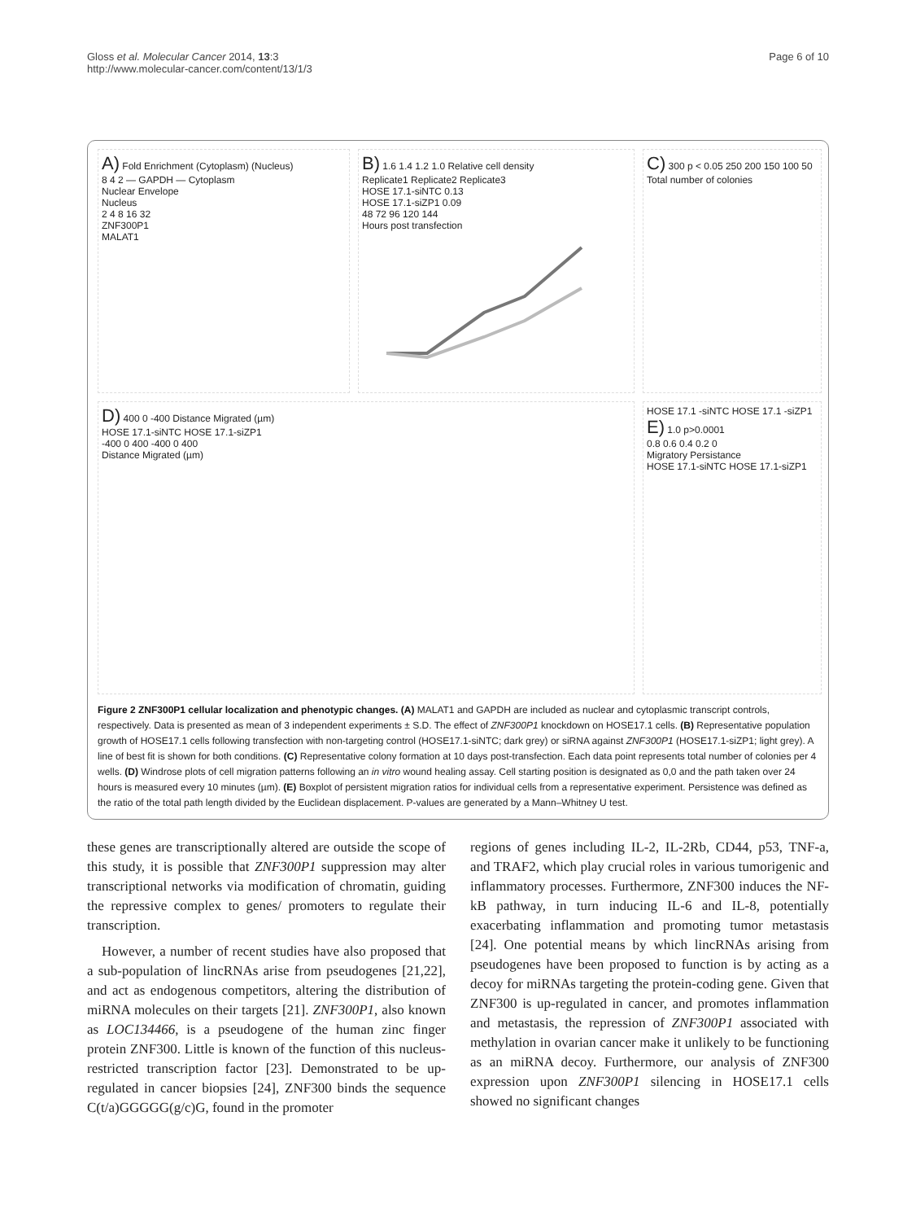Gloss et al. Molecular Cancer 2014, 13:3
http://www.molecular-cancer.com/content/13/1/3
Page 6 of 10
A) Fold Enrichment (Cytoplasm) (Nucleus)
8 4 2 — GAPDH — Cytoplasm
Nuclear Envelope
Nucleus
2 4 8 16 32
ZNF300P1
MALAT1
B) 1.6 1.4 1.2 1.0 Relative cell density
Replicate1 Replicate2 Replicate3
HOSE 17.1-siNTC 0.13
HOSE 17.1-siZP1 0.09
48 72 96 120 144
Hours post transfection
C) 300 p < 0.05 250 200 150 100 50
Total number of colonies
D) 400 0 -400 Distance Migrated (µm)
HOSE 17.1-siNTC HOSE 17.1-siZP1
-400 0 400 -400 0 400
Distance Migrated (µm)
HOSE 17.1 -siNTC HOSE 17.1 -siZP1
E) 1.0 p>0.0001
0.8 0.6 0.4 0.2 0
Migratory Persistance
HOSE 17.1-siNTC HOSE 17.1-siZP1
Figure 2 ZNF300P1 cellular localization and phenotypic changes. (A) MALAT1 and GAPDH are included as nuclear and cytoplasmic transcript controls, respectively. Data is presented as mean of 3 independent experiments ± S.D. The effect of ZNF300P1 knockdown on HOSE17.1 cells. (B) Representative population growth of HOSE17.1 cells following transfection with non-targeting control (HOSE17.1-siNTC; dark grey) or siRNA against ZNF300P1 (HOSE17.1-siZP1; light grey). A line of best fit is shown for both conditions. (C) Representative colony formation at 10 days post-transfection. Each data point represents total number of colonies per 4 wells. (D) Windrose plots of cell migration patterns following an in vitro wound healing assay. Cell starting position is designated as 0,0 and the path taken over 24 hours is measured every 10 minutes (µm). (E) Boxplot of persistent migration ratios for individual cells from a representative experiment. Persistence was defined as the ratio of the total path length divided by the Euclidean displacement. P-values are generated by a Mann–Whitney U test.
these genes are transcriptionally altered are outside the scope of this study, it is possible that ZNF300P1 suppression may alter transcriptional networks via modification of chromatin, guiding the repressive complex to genes/ promoters to regulate their transcription.
However, a number of recent studies have also proposed that a sub-population of lincRNAs arise from pseudogenes [21,22], and act as endogenous competitors, altering the distribution of miRNA molecules on their targets [21]. ZNF300P1, also known as LOC134466, is a pseudogene of the human zinc finger protein ZNF300. Little is known of the function of this nucleus-restricted transcription factor [23]. Demonstrated to be up-regulated in cancer biopsies [24], ZNF300 binds the sequence C(t/a)GGGGG(g/c)G, found in the promoter
regions of genes including IL-2, IL-2Rb, CD44, p53, TNF-a, and TRAF2, which play crucial roles in various tumorigenic and inflammatory processes. Furthermore, ZNF300 induces the NF-kB pathway, in turn inducing IL-6 and IL-8, potentially exacerbating inflammation and promoting tumor metastasis [24]. One potential means by which lincRNAs arising from pseudogenes have been proposed to function is by acting as a decoy for miRNAs targeting the protein-coding gene. Given that ZNF300 is up-regulated in cancer, and promotes inflammation and metastasis, the repression of ZNF300P1 associated with methylation in ovarian cancer make it unlikely to be functioning as an miRNA decoy. Furthermore, our analysis of ZNF300 expression upon ZNF300P1 silencing in HOSE17.1 cells showed no significant changes